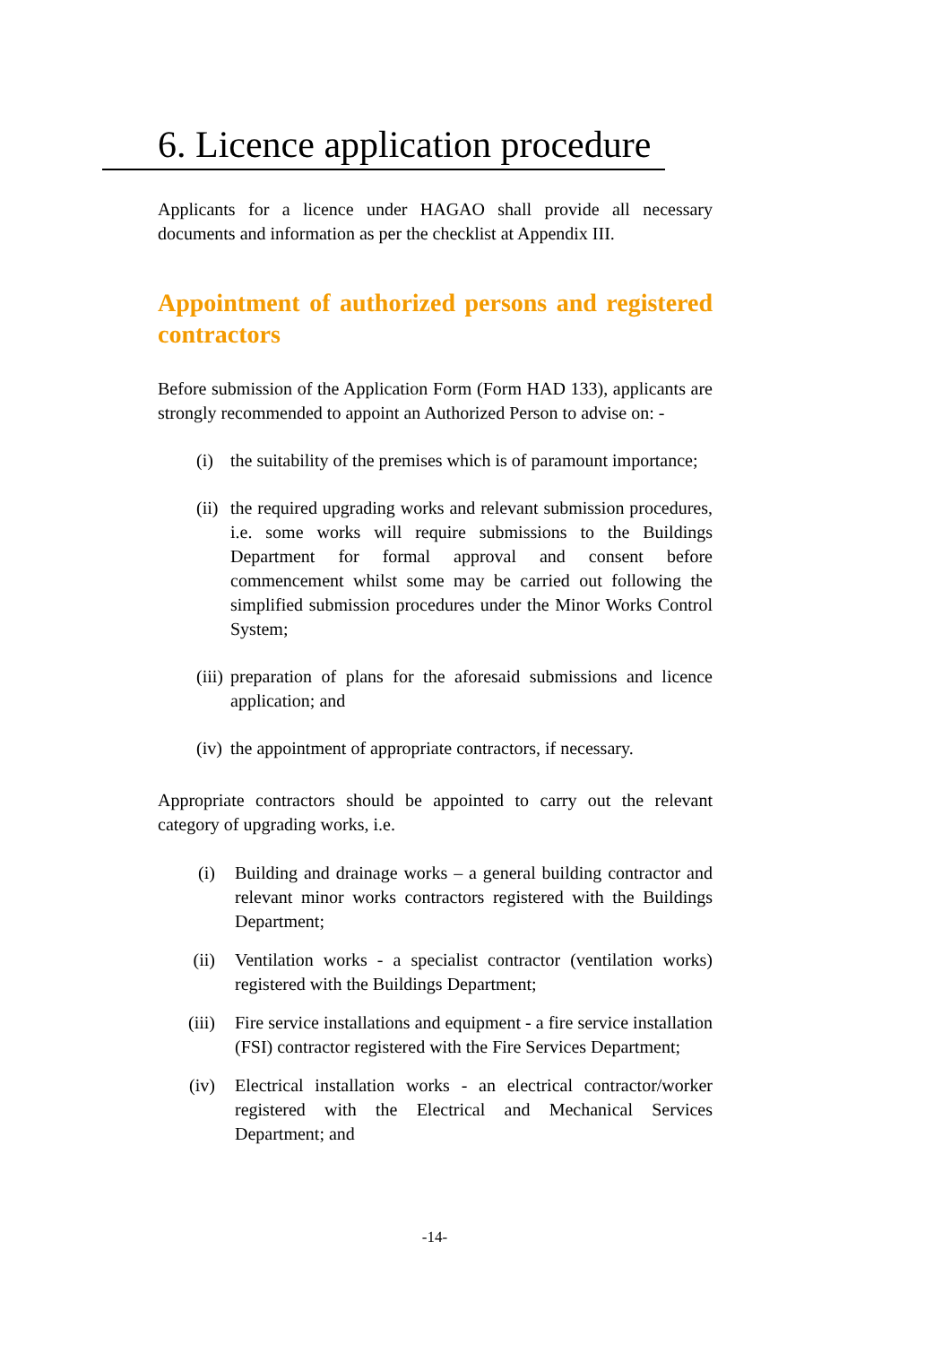6. Licence application procedure
Applicants for a licence under HAGAO shall provide all necessary documents and information as per the checklist at Appendix III.
Appointment of authorized persons and registered contractors
Before submission of the Application Form (Form HAD 133), applicants are strongly recommended to appoint an Authorized Person to advise on: -
(i) the suitability of the premises which is of paramount importance;
(ii) the required upgrading works and relevant submission procedures, i.e. some works will require submissions to the Buildings Department for formal approval and consent before commencement whilst some may be carried out following the simplified submission procedures under the Minor Works Control System;
(iii) preparation of plans for the aforesaid submissions and licence application; and
(iv) the appointment of appropriate contractors, if necessary.
Appropriate contractors should be appointed to carry out the relevant category of upgrading works, i.e.
(i) Building and drainage works – a general building contractor and relevant minor works contractors registered with the Buildings Department;
(ii) Ventilation works - a specialist contractor (ventilation works) registered with the Buildings Department;
(iii) Fire service installations and equipment - a fire service installation (FSI) contractor registered with the Fire Services Department;
(iv) Electrical installation works - an electrical contractor/worker registered with the Electrical and Mechanical Services Department; and
-14-